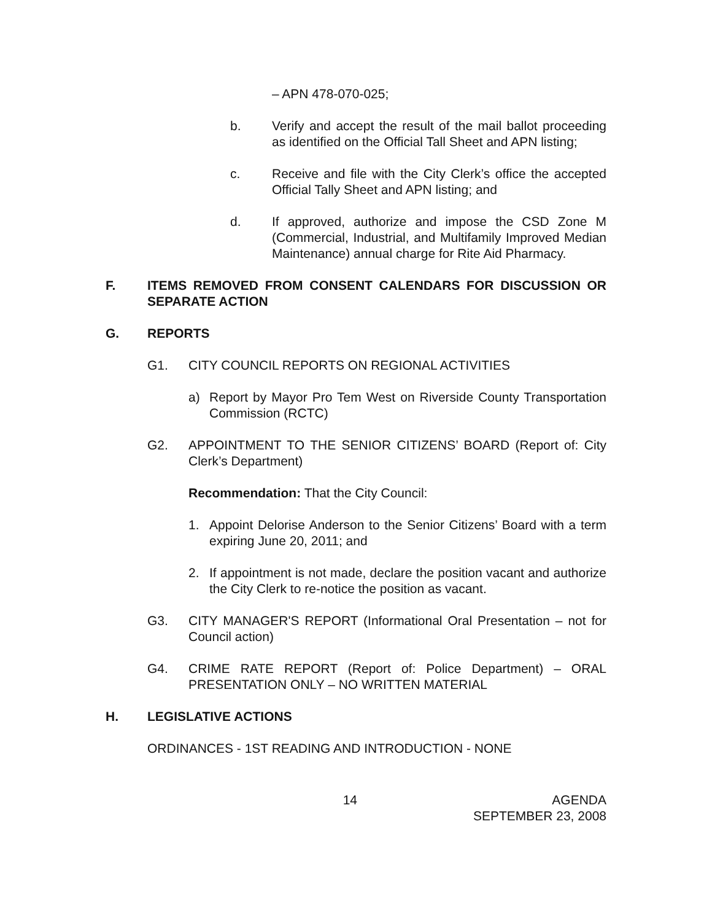– APN 478-070-025;
b. Verify and accept the result of the mail ballot proceeding as identified on the Official Tall Sheet and APN listing;
c. Receive and file with the City Clerk’s office the accepted Official Tally Sheet and APN listing; and
d. If approved, authorize and impose the CSD Zone M (Commercial, Industrial, and Multifamily Improved Median Maintenance) annual charge for Rite Aid Pharmacy.
F. ITEMS REMOVED FROM CONSENT CALENDARS FOR DISCUSSION OR SEPARATE ACTION
G. REPORTS
G1. CITY COUNCIL REPORTS ON REGIONAL ACTIVITIES
a) Report by Mayor Pro Tem West on Riverside County Transportation Commission (RCTC)
G2. APPOINTMENT TO THE SENIOR CITIZENS’ BOARD (Report of: City Clerk’s Department)
Recommendation: That the City Council:
1. Appoint Delorise Anderson to the Senior Citizens’ Board with a term expiring June 20, 2011; and
2. If appointment is not made, declare the position vacant and authorize the City Clerk to re-notice the position as vacant.
G3. CITY MANAGER'S REPORT (Informational Oral Presentation – not for Council action)
G4. CRIME RATE REPORT (Report of: Police Department) – ORAL PRESENTATION ONLY – NO WRITTEN MATERIAL
H. LEGISLATIVE ACTIONS
ORDINANCES - 1ST READING AND INTRODUCTION - NONE
14 AGENDA
SEPTEMBER 23, 2008